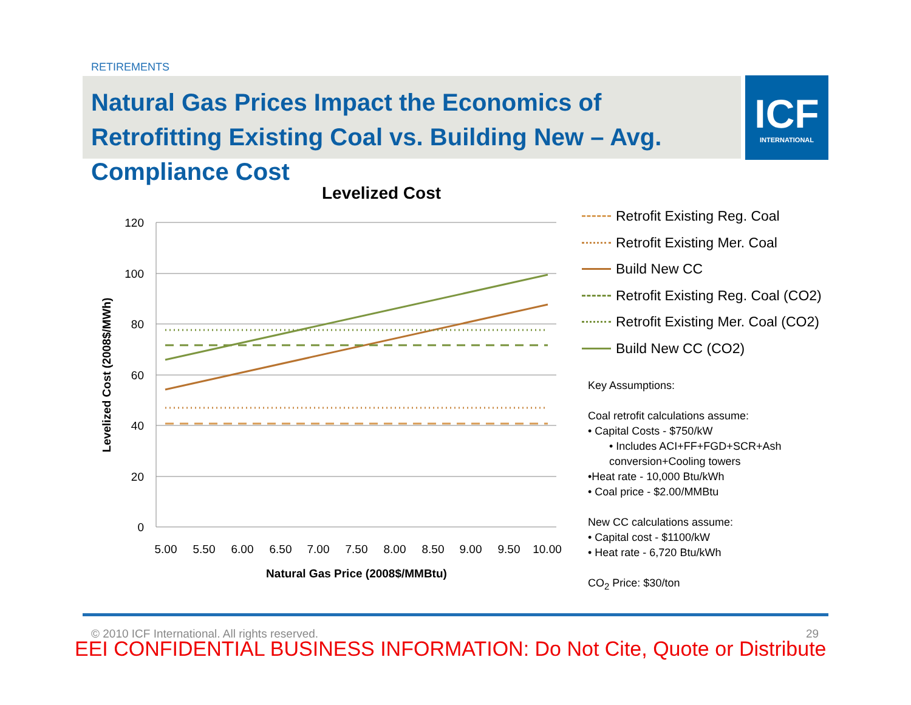RETIREMENTS
Natural Gas Prices Impact the Economics of Retrofitting Existing Coal vs. Building New – Avg. Compliance Cost
ICF
INTERNATIONAL
Levelized Cost
120
100
80
60
40
20
0
5.00
5.50
6.00
6.50
7.00
7.50
8.00
8.50
9.00
9.50
10.00
Natural Gas Price (2008$/MMBtu)
Levelized Cost (2008$/MWh)
Retrofit Existing Reg. Coal
Retrofit Existing Mer. Coal
Build New CC
Retrofit Existing Reg. Coal (CO2)
Retrofit Existing Mer. Coal (CO2)
Build New CC (CO2)
Key Assumptions:
Coal retrofit calculations assume:
• Capital Costs - $750/kW
• Includes ACI+FF+FGD+SCR+Ash
conversion+Cooling towers
•Heat rate - 10,000 Btu/kWh
• Coal price - $2.00/MMBtu
New CC calculations assume:
• Capital cost - $1100/kW
• Heat rate - 6,720 Btu/kWh
CO<sub>2</sub> Price: $30/ton
© 2010 ICF International. All rights reserved.
29
EEI CONFIDENTIAL BUSINESS INFORMATION: Do Not Cite, Quote or Distribute